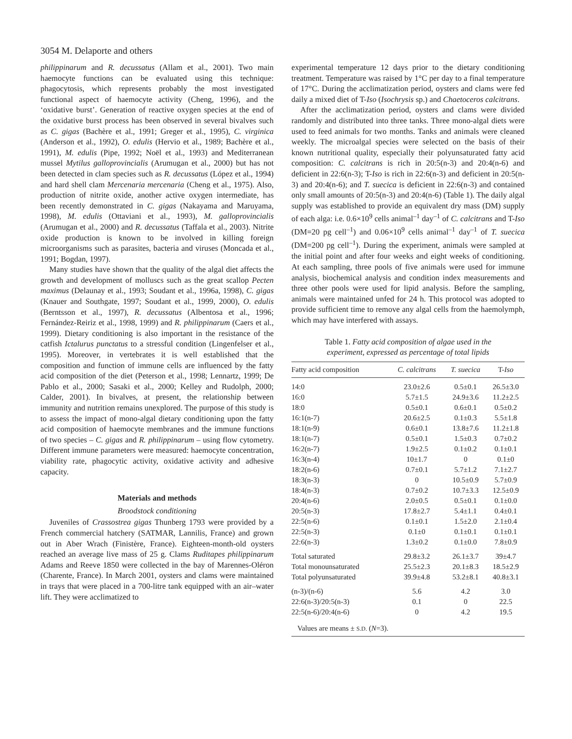3054 M. Delaporte and others
philippinarum and R. decussatus (Allam et al., 2001). Two main haemocyte functions can be evaluated using this technique: phagocytosis, which represents probably the most investigated functional aspect of haemocyte activity (Cheng, 1996), and the ‘oxidative burst’. Generation of reactive oxygen species at the end of the oxidative burst process has been observed in several bivalves such as C. gigas (Bachère et al., 1991; Greger et al., 1995), C. virginica (Anderson et al., 1992), O. edulis (Hervio et al., 1989; Bachère et al., 1991), M. edulis (Pipe, 1992; Noël et al., 1993) and Mediterranean mussel Mytilus galloprovincialis (Arumugan et al., 2000) but has not been detected in clam species such as R. decussatus (López et al., 1994) and hard shell clam Mercenaria mercenaria (Cheng et al., 1975). Also, production of nitrite oxide, another active oxygen intermediate, has been recently demonstrated in C. gigas (Nakayama and Maruyama, 1998), M. edulis (Ottaviani et al., 1993), M. galloprovincialis (Arumugan et al., 2000) and R. decussatus (Taffala et al., 2003). Nitrite oxide production is known to be involved in killing foreign microorganisms such as parasites, bacteria and viruses (Moncada et al., 1991; Bogdan, 1997).
Many studies have shown that the quality of the algal diet affects the growth and development of molluscs such as the great scallop Pecten maximus (Delaunay et al., 1993; Soudant et al., 1996a, 1998), C. gigas (Knauer and Southgate, 1997; Soudant et al., 1999, 2000), O. edulis (Berntsson et al., 1997), R. decussatus (Albentosa et al., 1996; Fernández-Reiriz et al., 1998, 1999) and R. philippinarum (Caers et al., 1999). Dietary conditioning is also important in the resistance of the catfish Ictalurus punctatus to a stressful condition (Lingenfelser et al., 1995). Moreover, in vertebrates it is well established that the composition and function of immune cells are influenced by the fatty acid composition of the diet (Peterson et al., 1998; Lennartz, 1999; De Pablo et al., 2000; Sasaki et al., 2000; Kelley and Rudolph, 2000; Calder, 2001). In bivalves, at present, the relationship between immunity and nutrition remains unexplored. The purpose of this study is to assess the impact of mono-algal dietary conditioning upon the fatty acid composition of haemocyte membranes and the immune functions of two species – C. gigas and R. philippinarum – using flow cytometry. Different immune parameters were measured: haemocyte concentration, viability rate, phagocytic activity, oxidative activity and adhesive capacity.
Materials and methods
Broodstock conditioning
Juveniles of Crassostrea gigas Thunberg 1793 were provided by a French commercial hatchery (SATMAR, Lannilis, France) and grown out in Aber Wrach (Finistère, France). Eighteen-month-old oysters reached an average live mass of 25 g. Clams Ruditapes philippinarum Adams and Reeve 1850 were collected in the bay of Marennes-Oléron (Charente, France). In March 2001, oysters and clams were maintained in trays that were placed in a 700-litre tank equipped with an air–water lift. They were acclimatized to
experimental temperature 12 days prior to the dietary conditioning treatment. Temperature was raised by 1°C per day to a final temperature of 17°C. During the acclimatization period, oysters and clams were fed daily a mixed diet of T-Iso (Isochrysis sp.) and Chaetoceros calcitrans.
After the acclimatization period, oysters and clams were divided randomly and distributed into three tanks. Three mono-algal diets were used to feed animals for two months. Tanks and animals were cleaned weekly. The microalgal species were selected on the basis of their known nutritional quality, especially their polyunsaturated fatty acid composition: C. calcitrans is rich in 20:5(n-3) and 20:4(n-6) and deficient in 22:6(n-3); T-Iso is rich in 22:6(n-3) and deficient in 20:5(n-3) and 20:4(n-6); and T. suecica is deficient in 22:6(n-3) and contained only small amounts of 20:5(n-3) and 20:4(n-6) (Table 1). The daily algal supply was established to provide an equivalent dry mass (DM) supply of each alga: i.e. 0.6×10<sup>9</sup> cells animal<sup>–1</sup> day<sup>–1</sup> of C. calcitrans and T-Iso (DM=20 pg cell<sup>–1</sup>) and 0.06×10<sup>9</sup> cells animal<sup>–1</sup> day<sup>–1</sup> of T. suecica (DM=200 pg cell<sup>–1</sup>). During the experiment, animals were sampled at the initial point and after four weeks and eight weeks of conditioning. At each sampling, three pools of five animals were used for immune analysis, biochemical analysis and condition index measurements and three other pools were used for lipid analysis. Before the sampling, animals were maintained unfed for 24 h. This protocol was adopted to provide sufficient time to remove any algal cells from the haemolymph, which may have interfered with assays.
Table 1. Fatty acid composition of algae used in the experiment, expressed as percentage of total lipids
| Fatty acid composition | C. calcitrans | T. suecica | T- Iso |
| --- | --- | --- | --- |
| 14:0 | 23.0±2.6 | 0.5±0.1 | 26.5±3.0 |
| 16:0 | 5.7±1.5 | 24.9±3.6 | 11.2±2.5 |
| 18:0 | 0.5±0.1 | 0.6±0.1 | 0.5±0.2 |
| 16:1(n-7) | 20.6±2.5 | 0.1±0.3 | 5.5±1.8 |
| 18:1(n-9) | 0.6±0.1 | 13.8±7.6 | 11.2±1.8 |
| 18:1(n-7) | 0.5±0.1 | 1.5±0.3 | 0.7±0.2 |
| 16:2(n-7) | 1.9±2.5 | 0.1±0.2 | 0.1±0.1 |
| 16:3(n-4) | 10±1.7 | 0 | 0.1±0 |
| 18:2(n-6) | 0.7±0.1 | 5.7±1.2 | 7.1±2.7 |
| 18:3(n-3) | 0 | 10.5±0.9 | 5.7±0.9 |
| 18:4(n-3) | 0.7±0.2 | 10.7±3.3 | 12.5±0.9 |
| 20:4(n-6) | 2.0±0.5 | 0.5±0.1 | 0.1±0.0 |
| 20:5(n-3) | 17.8±2.7 | 5.4±1.1 | 0.4±0.1 |
| 22:5(n-6) | 0.1±0.1 | 1.5±2.0 | 2.1±0.4 |
| 22:5(n-3) | 0.1±0 | 0.1±0.1 | 0.1±0.1 |
| 22:6(n-3) | 1.3±0.2 | 0.1±0.0 | 7.8±0.9 |
| Total saturated | 29.8±3.2 | 26.1±3.7 | 39±4.7 |
| Total monounsaturated | 25.5±2.3 | 20.1±8.3 | 18.5±2.9 |
| Total polyunsaturated | 39.9±4.8 | 53.2±8.1 | 40.8±3.1 |
| (n-3)/(n-6) | 5.6 | 4.2 | 3.0 |
| 22:6(n-3)/20:5(n-3) | 0.1 | 0 | 22.5 |
| 22:5(n-6)/20:4(n-6) | 0 | 4.2 | 19.5 |
Values are means ± S.D. (N=3).